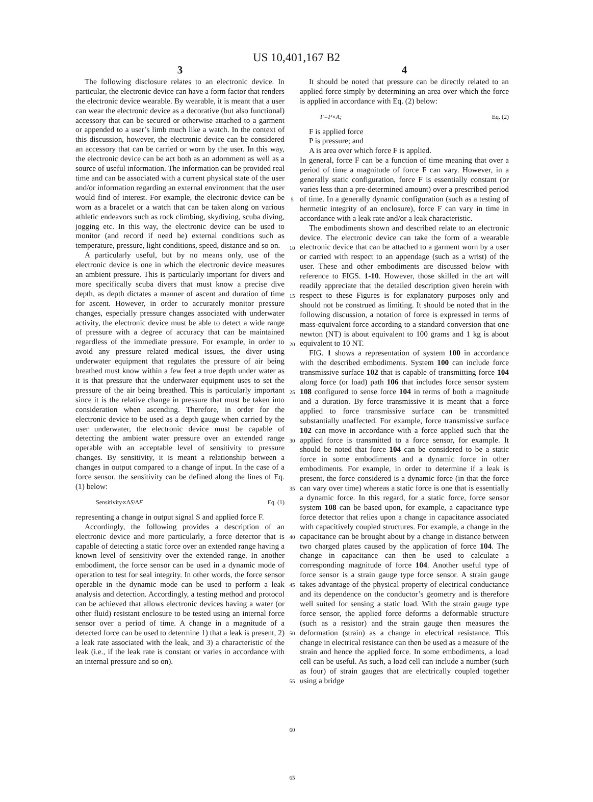US 10,401,167 B2
3
The following disclosure relates to an electronic device. In particular, the electronic device can have a form factor that renders the electronic device wearable. By wearable, it is meant that a user can wear the electronic device as a decorative (but also functional) accessory that can be secured or otherwise attached to a garment or appended to a user’s limb much like a watch. In the context of this discussion, however, the electronic device can be considered an accessory that can be carried or worn by the user. In this way, the electronic device can be act both as an adornment as well as a source of useful information. The information can be provided real time and can be associated with a current physical state of the user and/or information regarding an external environment that the user would find of interest. For example, the electronic device can be worn as a bracelet or a watch that can be taken along on various athletic endeavors such as rock climbing, skydiving, scuba diving, jogging etc. In this way, the electronic device can be used to monitor (and record if need be) external conditions such as temperature, pressure, light conditions, speed, distance and so on.
A particularly useful, but by no means only, use of the electronic device is one in which the electronic device measures an ambient pressure. This is particularly important for divers and more specifically scuba divers that must know a precise dive depth, as depth dictates a manner of ascent and duration of time for ascent. However, in order to accurately monitor pressure changes, especially pressure changes associated with underwater activity, the electronic device must be able to detect a wide range of pressure with a degree of accuracy that can be maintained regardless of the immediate pressure. For example, in order to avoid any pressure related medical issues, the diver using underwater equipment that regulates the pressure of air being breathed must know within a few feet a true depth under water as it is that pressure that the underwater equipment uses to set the pressure of the air being breathed. This is particularly important since it is the relative change in pressure that must be taken into consideration when ascending. Therefore, in order for the electronic device to be used as a depth gauge when carried by the user underwater, the electronic device must be capable of detecting the ambient water pressure over an extended range operable with an acceptable level of sensitivity to pressure changes. By sensitivity, it is meant a relationship between a changes in output compared to a change of input. In the case of a force sensor, the sensitivity can be defined along the lines of Eq. (1) below:
Sensitivity∝ΔS/ΔF Eq. (1)
representing a change in output signal S and applied force F.
Accordingly, the following provides a description of an electronic device and more particularly, a force detector that is capable of detecting a static force over an extended range having a known level of sensitivity over the extended range. In another embodiment, the force sensor can be used in a dynamic mode of operation to test for seal integrity. In other words, the force sensor operable in the dynamic mode can be used to perform a leak analysis and detection. Accordingly, a testing method and protocol can be achieved that allows electronic devices having a water (or other fluid) resistant enclosure to be tested using an internal force sensor over a period of time. A change in a magnitude of a detected force can be used to determine 1) that a leak is present, 2) a leak rate associated with the leak, and 3) a characteristic of the leak (i.e., if the leak rate is constant or varies in accordance with an internal pressure and so on).
5
10
15
20
25
30
35
40
45
50
55
60
65
4
It should be noted that pressure can be directly related to an applied force simply by determining an area over which the force is applied in accordance with Eq. (2) below:
F=P×A; Eq. (2)
F is applied force
P is pressure; and
A is area over which force F is applied.
In general, force F can be a function of time meaning that over a period of time a magnitude of force F can vary. However, in a generally static configuration, force F is essentially constant (or varies less than a pre-determined amount) over a prescribed period of time. In a generally dynamic configuration (such as a testing of hermetic integrity of an enclosure), force F can vary in time in accordance with a leak rate and/or a leak characteristic.
The embodiments shown and described relate to an electronic device. The electronic device can take the form of a wearable electronic device that can be attached to a garment worn by a user or carried with respect to an appendage (such as a wrist) of the user. These and other embodiments are discussed below with reference to FIGS. 1-10. However, those skilled in the art will readily appreciate that the detailed description given herein with respect to these Figures is for explanatory purposes only and should not be construed as limiting. It should be noted that in the following discussion, a notation of force is expressed in terms of mass-equivalent force according to a standard conversion that one newton (NT) is about equivalent to 100 grams and 1 kg is about equivalent to 10 NT.
FIG. 1 shows a representation of system 100 in accordance with the described embodiments. System 100 can include force transmissive surface 102 that is capable of transmitting force 104 along force (or load) path 106 that includes force sensor system 108 configured to sense force 104 in terms of both a magnitude and a duration. By force transmissive it is meant that a force applied to force transmissive surface can be transmitted substantially unaffected. For example, force transmissive surface 102 can move in accordance with a force applied such that the applied force is transmitted to a force sensor, for example. It should be noted that force 104 can be considered to be a static force in some embodiments and a dynamic force in other embodiments. For example, in order to determine if a leak is present, the force considered is a dynamic force (in that the force can vary over time) whereas a static force is one that is essentially a dynamic force. In this regard, for a static force, force sensor system 108 can be based upon, for example, a capacitance type force detector that relies upon a change in capacitance associated with capacitively coupled structures. For example, a change in the capacitance can be brought about by a change in distance between two charged plates caused by the application of force 104. The change in capacitance can then be used to calculate a corresponding magnitude of force 104. Another useful type of force sensor is a strain gauge type force sensor. A strain gauge takes advantage of the physical property of electrical conductance and its dependence on the conductor’s geometry and is therefore well suited for sensing a static load. With the strain gauge type force sensor, the applied force deforms a deformable structure (such as a resistor) and the strain gauge then measures the deformation (strain) as a change in electrical resistance. This change in electrical resistance can then be used as a measure of the strain and hence the applied force. In some embodiments, a load cell can be useful. As such, a load cell can include a number (such as four) of strain gauges that are electrically coupled together using a bridge